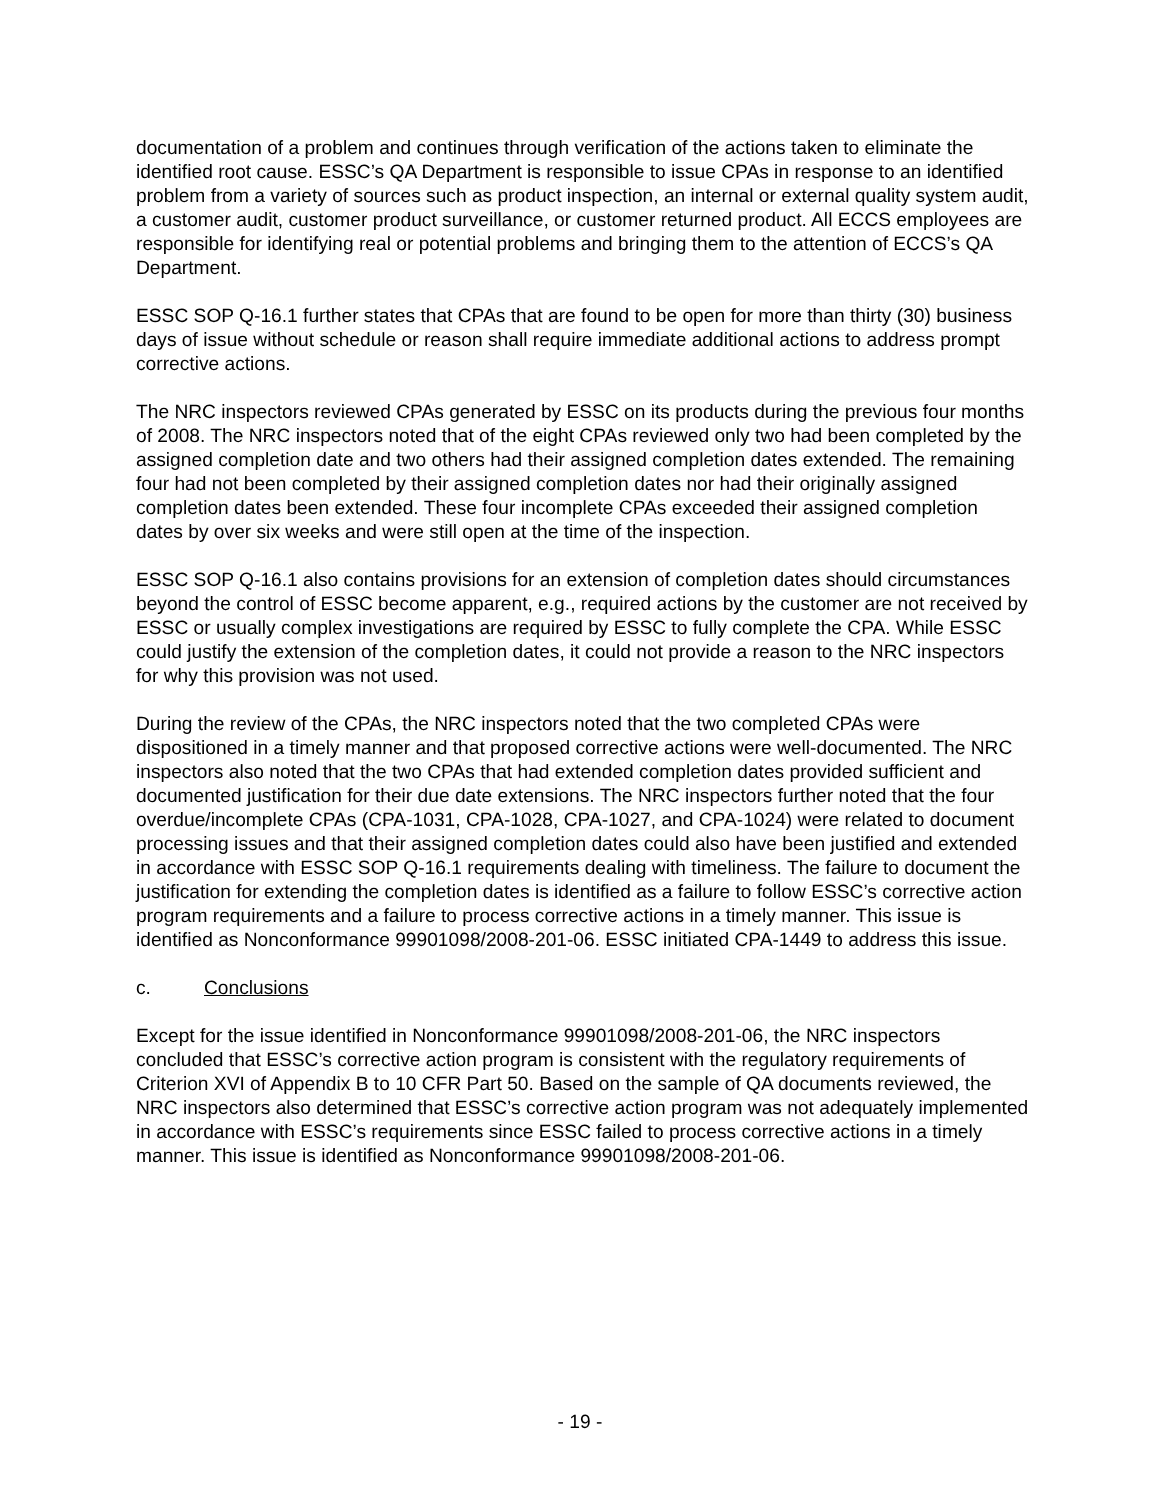documentation of a problem and continues through verification of the actions taken to eliminate the identified root cause. ESSC’s QA Department is responsible to issue CPAs in response to an identified problem from a variety of sources such as product inspection, an internal or external quality system audit, a customer audit, customer product surveillance, or customer returned product. All ECCS employees are responsible for identifying real or potential problems and bringing them to the attention of ECCS’s QA Department.
ESSC SOP Q-16.1 further states that CPAs that are found to be open for more than thirty (30) business days of issue without schedule or reason shall require immediate additional actions to address prompt corrective actions.
The NRC inspectors reviewed CPAs generated by ESSC on its products during the previous four months of 2008. The NRC inspectors noted that of the eight CPAs reviewed only two had been completed by the assigned completion date and two others had their assigned completion dates extended. The remaining four had not been completed by their assigned completion dates nor had their originally assigned completion dates been extended. These four incomplete CPAs exceeded their assigned completion dates by over six weeks and were still open at the time of the inspection.
ESSC SOP Q-16.1 also contains provisions for an extension of completion dates should circumstances beyond the control of ESSC become apparent, e.g., required actions by the customer are not received by ESSC or usually complex investigations are required by ESSC to fully complete the CPA. While ESSC could justify the extension of the completion dates, it could not provide a reason to the NRC inspectors for why this provision was not used.
During the review of the CPAs, the NRC inspectors noted that the two completed CPAs were dispositioned in a timely manner and that proposed corrective actions were well-documented. The NRC inspectors also noted that the two CPAs that had extended completion dates provided sufficient and documented justification for their due date extensions. The NRC inspectors further noted that the four overdue/incomplete CPAs (CPA-1031, CPA-1028, CPA-1027, and CPA-1024) were related to document processing issues and that their assigned completion dates could also have been justified and extended in accordance with ESSC SOP Q-16.1 requirements dealing with timeliness. The failure to document the justification for extending the completion dates is identified as a failure to follow ESSC’s corrective action program requirements and a failure to process corrective actions in a timely manner. This issue is identified as Nonconformance 99901098/2008-201-06. ESSC initiated CPA-1449 to address this issue.
c. Conclusions
Except for the issue identified in Nonconformance 99901098/2008-201-06, the NRC inspectors concluded that ESSC’s corrective action program is consistent with the regulatory requirements of Criterion XVI of Appendix B to 10 CFR Part 50. Based on the sample of QA documents reviewed, the NRC inspectors also determined that ESSC’s corrective action program was not adequately implemented in accordance with ESSC’s requirements since ESSC failed to process corrective actions in a timely manner. This issue is identified as Nonconformance 99901098/2008-201-06.
- 19 -